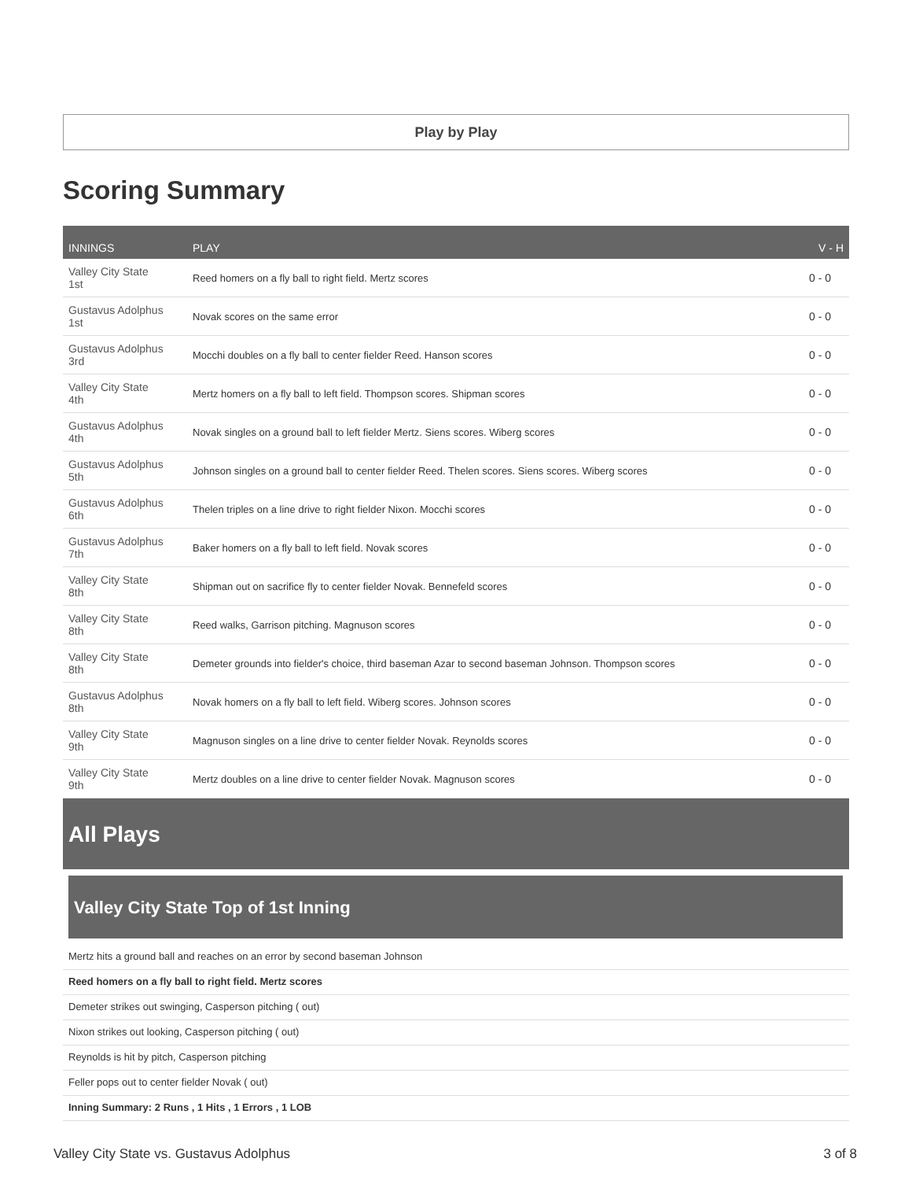Play by Play
Scoring Summary
| INNINGS | PLAY | V - H |
| --- | --- | --- |
| Valley City State 1st | Reed homers on a fly ball to right field. Mertz scores | 0 - 0 |
| Gustavus Adolphus 1st | Novak scores on the same error | 0 - 0 |
| Gustavus Adolphus 3rd | Mocchi doubles on a fly ball to center fielder Reed. Hanson scores | 0 - 0 |
| Valley City State 4th | Mertz homers on a fly ball to left field. Thompson scores. Shipman scores | 0 - 0 |
| Gustavus Adolphus 4th | Novak singles on a ground ball to left fielder Mertz. Siens scores. Wiberg scores | 0 - 0 |
| Gustavus Adolphus 5th | Johnson singles on a ground ball to center fielder Reed. Thelen scores. Siens scores. Wiberg scores | 0 - 0 |
| Gustavus Adolphus 6th | Thelen triples on a line drive to right fielder Nixon. Mocchi scores | 0 - 0 |
| Gustavus Adolphus 7th | Baker homers on a fly ball to left field. Novak scores | 0 - 0 |
| Valley City State 8th | Shipman out on sacrifice fly to center fielder Novak. Bennefeld scores | 0 - 0 |
| Valley City State 8th | Reed walks, Garrison pitching. Magnuson scores | 0 - 0 |
| Valley City State 8th | Demeter grounds into fielder's choice, third baseman Azar to second baseman Johnson. Thompson scores | 0 - 0 |
| Gustavus Adolphus 8th | Novak homers on a fly ball to left field. Wiberg scores. Johnson scores | 0 - 0 |
| Valley City State 9th | Magnuson singles on a line drive to center fielder Novak. Reynolds scores | 0 - 0 |
| Valley City State 9th | Mertz doubles on a line drive to center fielder Novak. Magnuson scores | 0 - 0 |
All Plays
Valley City State Top of 1st Inning
Mertz hits a ground ball and reaches on an error by second baseman Johnson
Reed homers on a fly ball to right field. Mertz scores
Demeter strikes out swinging, Casperson pitching ( out)
Nixon strikes out looking, Casperson pitching ( out)
Reynolds is hit by pitch, Casperson pitching
Feller pops out to center fielder Novak ( out)
Inning Summary: 2 Runs , 1 Hits , 1 Errors , 1 LOB
Valley City State vs. Gustavus Adolphus 3 of 8